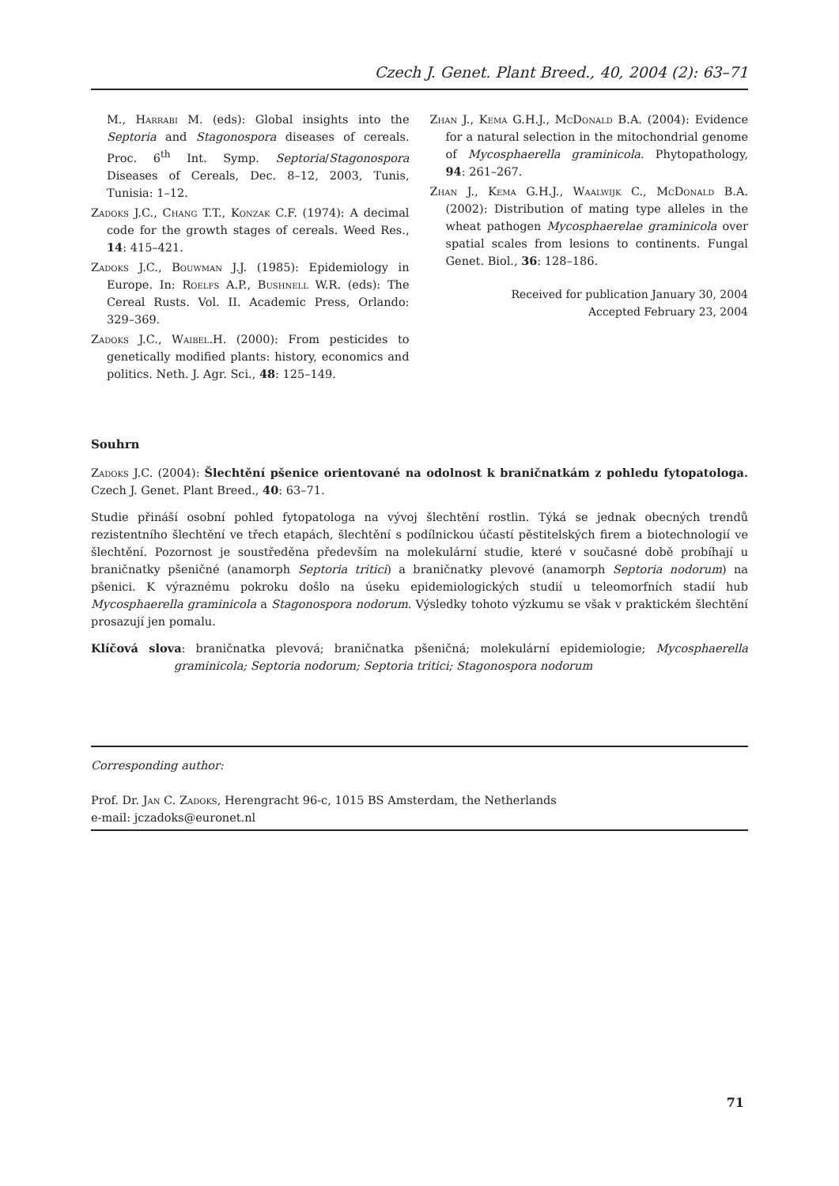Czech J. Genet. Plant Breed., 40, 2004 (2): 63–71
M., Harrabi M. (eds): Global insights into the Septoria and Stagonospora diseases of cereals. Proc. 6<sup>th</sup> Int. Symp. Septoria/Stagonospora Diseases of Cereals, Dec. 8–12, 2003, Tunis, Tunisia: 1–12.
Zadoks J.C., Chang T.T., Konzak C.F. (1974): A decimal code for the growth stages of cereals. Weed Res., 14: 415–421.
Zadoks J.C., Bouwman J.J. (1985): Epidemiology in Europe. In: Roelfs A.P., Bushnell W.R. (eds): The Cereal Rusts. Vol. II. Academic Press, Orlando: 329–369.
Zadoks J.C., Waibel.H. (2000): From pesticides to genetically modified plants: history, economics and politics. Neth. J. Agr. Sci., 48: 125–149.
Zhan J., Kema G.H.J., McDonald B.A. (2004): Evidence for a natural selection in the mitochondrial genome of Mycosphaerella graminicola. Phytopathology, 94: 261–267.
Zhan J., Kema G.H.J., Waalwijk C., McDonald B.A. (2002): Distribution of mating type alleles in the wheat pathogen Mycosphaerelae graminicola over spatial scales from lesions to continents. Fungal Genet. Biol., 36: 128–186.
Received for publication January 30, 2004
Accepted February 23, 2004
Souhrn
Zadoks J.C. (2004): Šlechtění pšenice orientované na odolnost k braničnatkám z pohledu fytopatologa. Czech J. Genet. Plant Breed., 40: 63–71.
Studie přináší osobní pohled fytopatologa na vývoj šlechtění rostlin. Týká se jednak obecných trendů rezistentního šlechtění ve třech etapách, šlechtění s podílnickou účastí pěstitelských firem a biotechnologií ve šlechtění. Pozornost je soustředěna především na molekulární studie, které v současné době probíhají u braničnatky pšeničné (anamorph Septoria tritici) a braničnatky plevové (anamorph Septoria nodorum) na pšenici. K výraznému pokroku došlo na úseku epidemiologických studií u teleomorfních stadií hub Mycosphaerella graminicola a Stagonospora nodorum. Výsledky tohoto výzkumu se však v praktickém šlechtění prosazují jen pomalu.
Klíčová slova: braničnatka plevová; braničnatka pšeničná; molekulární epidemiologie; Mycosphaerella graminicola; Septoria nodorum; Septoria tritici; Stagonospora nodorum
Corresponding author:
Prof. Dr. Jan C. Zadoks, Herengracht 96-c, 1015 BS Amsterdam, the Netherlands
e-mail: jczadoks@euronet.nl
71